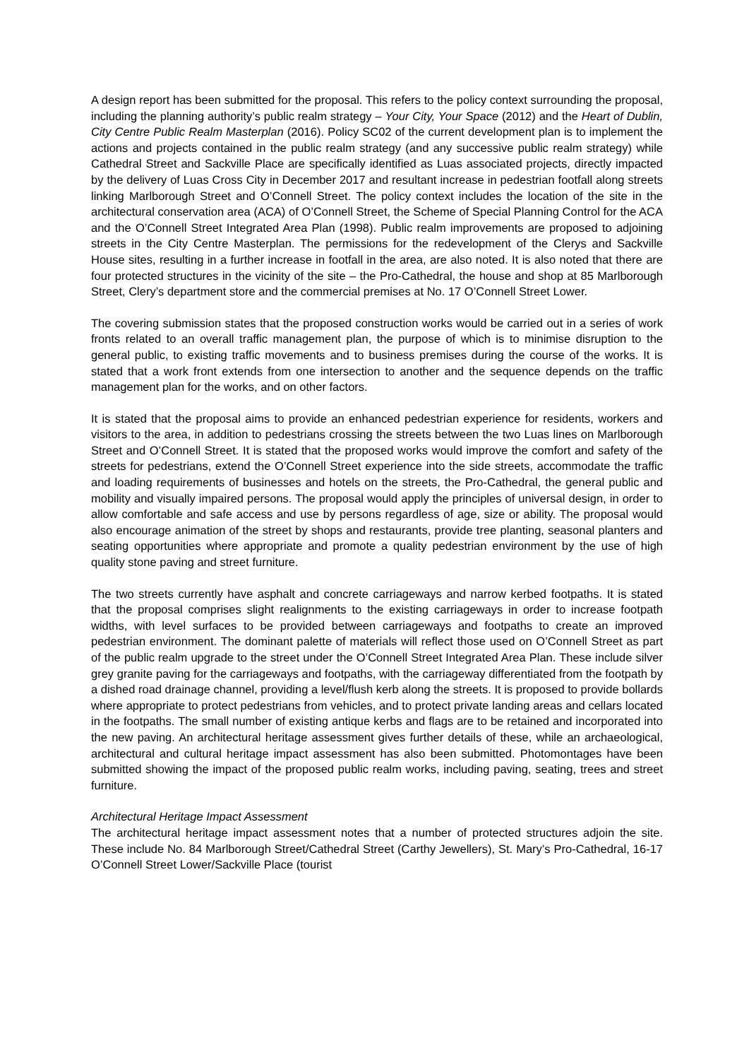A design report has been submitted for the proposal. This refers to the policy context surrounding the proposal, including the planning authority’s public realm strategy – Your City, Your Space (2012) and the Heart of Dublin, City Centre Public Realm Masterplan (2016). Policy SC02 of the current development plan is to implement the actions and projects contained in the public realm strategy (and any successive public realm strategy) while Cathedral Street and Sackville Place are specifically identified as Luas associated projects, directly impacted by the delivery of Luas Cross City in December 2017 and resultant increase in pedestrian footfall along streets linking Marlborough Street and O’Connell Street. The policy context includes the location of the site in the architectural conservation area (ACA) of O’Connell Street, the Scheme of Special Planning Control for the ACA and the O’Connell Street Integrated Area Plan (1998). Public realm improvements are proposed to adjoining streets in the City Centre Masterplan. The permissions for the redevelopment of the Clerys and Sackville House sites, resulting in a further increase in footfall in the area, are also noted. It is also noted that there are four protected structures in the vicinity of the site – the Pro-Cathedral, the house and shop at 85 Marlborough Street, Clery’s department store and the commercial premises at No. 17 O’Connell Street Lower.
The covering submission states that the proposed construction works would be carried out in a series of work fronts related to an overall traffic management plan, the purpose of which is to minimise disruption to the general public, to existing traffic movements and to business premises during the course of the works. It is stated that a work front extends from one intersection to another and the sequence depends on the traffic management plan for the works, and on other factors.
It is stated that the proposal aims to provide an enhanced pedestrian experience for residents, workers and visitors to the area, in addition to pedestrians crossing the streets between the two Luas lines on Marlborough Street and O’Connell Street. It is stated that the proposed works would improve the comfort and safety of the streets for pedestrians, extend the O’Connell Street experience into the side streets, accommodate the traffic and loading requirements of businesses and hotels on the streets, the Pro-Cathedral, the general public and mobility and visually impaired persons. The proposal would apply the principles of universal design, in order to allow comfortable and safe access and use by persons regardless of age, size or ability. The proposal would also encourage animation of the street by shops and restaurants, provide tree planting, seasonal planters and seating opportunities where appropriate and promote a quality pedestrian environment by the use of high quality stone paving and street furniture.
The two streets currently have asphalt and concrete carriageways and narrow kerbed footpaths. It is stated that the proposal comprises slight realignments to the existing carriageways in order to increase footpath widths, with level surfaces to be provided between carriageways and footpaths to create an improved pedestrian environment. The dominant palette of materials will reflect those used on O’Connell Street as part of the public realm upgrade to the street under the O’Connell Street Integrated Area Plan. These include silver grey granite paving for the carriageways and footpaths, with the carriageway differentiated from the footpath by a dished road drainage channel, providing a level/flush kerb along the streets. It is proposed to provide bollards where appropriate to protect pedestrians from vehicles, and to protect private landing areas and cellars located in the footpaths. The small number of existing antique kerbs and flags are to be retained and incorporated into the new paving. An architectural heritage assessment gives further details of these, while an archaeological, architectural and cultural heritage impact assessment has also been submitted. Photomontages have been submitted showing the impact of the proposed public realm works, including paving, seating, trees and street furniture.
Architectural Heritage Impact Assessment
The architectural heritage impact assessment notes that a number of protected structures adjoin the site. These include No. 84 Marlborough Street/Cathedral Street (Carthy Jewellers), St. Mary’s Pro-Cathedral, 16-17 O’Connell Street Lower/Sackville Place (tourist